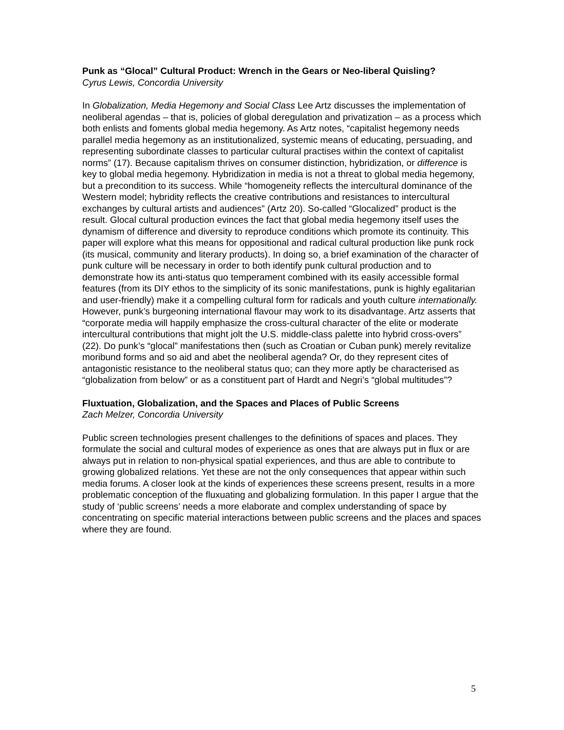Punk as “Glocal” Cultural Product: Wrench in the Gears or Neo-liberal Quisling?
Cyrus Lewis, Concordia University
In Globalization, Media Hegemony and Social Class Lee Artz discusses the implementation of neoliberal agendas – that is, policies of global deregulation and privatization – as a process which both enlists and foments global media hegemony. As Artz notes, “capitalist hegemony needs parallel media hegemony as an institutionalized, systemic means of educating, persuading, and representing subordinate classes to particular cultural practises within the context of capitalist norms” (17). Because capitalism thrives on consumer distinction, hybridization, or difference is key to global media hegemony. Hybridization in media is not a threat to global media hegemony, but a precondition to its success. While “homogeneity reflects the intercultural dominance of the Western model; hybridity reflects the creative contributions and resistances to intercultural exchanges by cultural artists and audiences” (Artz 20). So-called “Glocalized” product is the result. Glocal cultural production evinces the fact that global media hegemony itself uses the dynamism of difference and diversity to reproduce conditions which promote its continuity. This paper will explore what this means for oppositional and radical cultural production like punk rock (its musical, community and literary products). In doing so, a brief examination of the character of punk culture will be necessary in order to both identify punk cultural production and to demonstrate how its anti-status quo temperament combined with its easily accessible formal features (from its DIY ethos to the simplicity of its sonic manifestations, punk is highly egalitarian and user-friendly) make it a compelling cultural form for radicals and youth culture internationally. However, punk’s burgeoning international flavour may work to its disadvantage. Artz asserts that “corporate media will happily emphasize the cross-cultural character of the elite or moderate intercultural contributions that might jolt the U.S. middle-class palette into hybrid cross-overs” (22). Do punk’s “glocal” manifestations then (such as Croatian or Cuban punk) merely revitalize moribund forms and so aid and abet the neoliberal agenda? Or, do they represent cites of antagonistic resistance to the neoliberal status quo; can they more aptly be characterised as “globalization from below” or as a constituent part of Hardt and Negri’s “global multitudes”?
Fluxtuation, Globalization, and the Spaces and Places of Public Screens
Zach Melzer, Concordia University
Public screen technologies present challenges to the definitions of spaces and places. They formulate the social and cultural modes of experience as ones that are always put in flux or are always put in relation to non-physical spatial experiences, and thus are able to contribute to growing globalized relations. Yet these are not the only consequences that appear within such media forums. A closer look at the kinds of experiences these screens present, results in a more problematic conception of the fluxuating and globalizing formulation. In this paper I argue that the study of ‘public screens’ needs a more elaborate and complex understanding of space by concentrating on specific material interactions between public screens and the places and spaces where they are found.
5